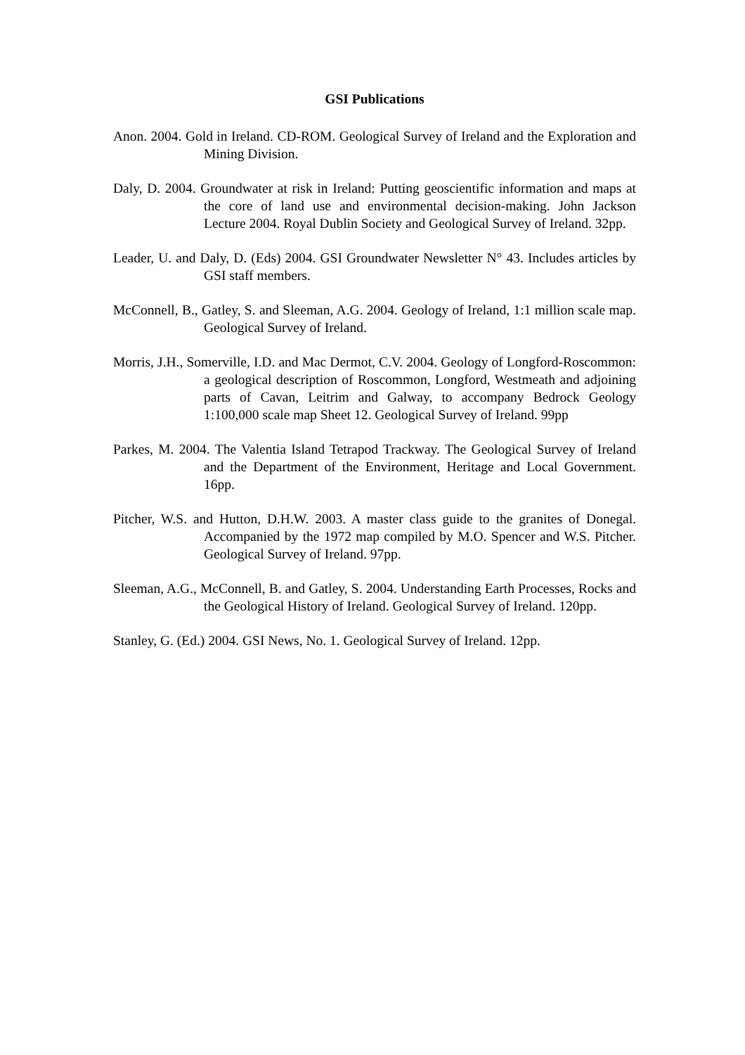GSI Publications
Anon. 2004. Gold in Ireland. CD-ROM. Geological Survey of Ireland and the Exploration and Mining Division.
Daly, D. 2004. Groundwater at risk in Ireland: Putting geoscientific information and maps at the core of land use and environmental decision-making. John Jackson Lecture 2004. Royal Dublin Society and Geological Survey of Ireland. 32pp.
Leader, U. and Daly, D. (Eds) 2004. GSI Groundwater Newsletter N° 43. Includes articles by GSI staff members.
McConnell, B., Gatley, S. and Sleeman, A.G. 2004. Geology of Ireland, 1:1 million scale map. Geological Survey of Ireland.
Morris, J.H., Somerville, I.D. and Mac Dermot, C.V. 2004. Geology of Longford-Roscommon: a geological description of Roscommon, Longford, Westmeath and adjoining parts of Cavan, Leitrim and Galway, to accompany Bedrock Geology 1:100,000 scale map Sheet 12. Geological Survey of Ireland. 99pp
Parkes, M. 2004. The Valentia Island Tetrapod Trackway. The Geological Survey of Ireland and the Department of the Environment, Heritage and Local Government. 16pp.
Pitcher, W.S. and Hutton, D.H.W. 2003. A master class guide to the granites of Donegal. Accompanied by the 1972 map compiled by M.O. Spencer and W.S. Pitcher. Geological Survey of Ireland. 97pp.
Sleeman, A.G., McConnell, B. and Gatley, S. 2004. Understanding Earth Processes, Rocks and the Geological History of Ireland. Geological Survey of Ireland. 120pp.
Stanley, G. (Ed.) 2004. GSI News, No. 1. Geological Survey of Ireland. 12pp.